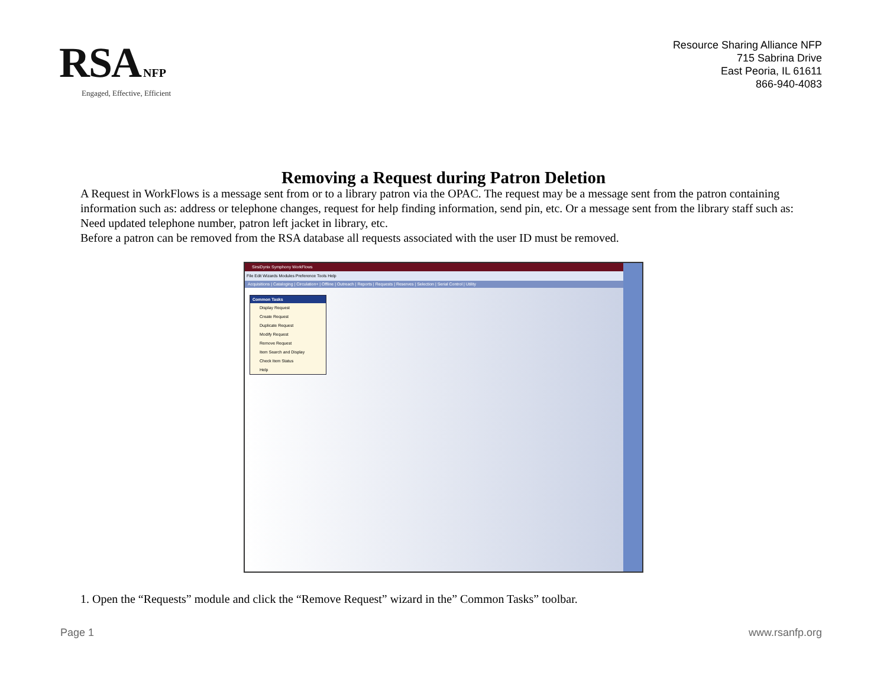RSA NFP
Engaged, Effective, Efficient
Resource Sharing Alliance NFP
715 Sabrina Drive
East Peoria, IL 61611
866-940-4083
Removing a Request during Patron Deletion
A Request in WorkFlows is a message sent from or to a library patron via the OPAC. The request may be a message sent from the patron containing information such as: address or telephone changes, request for help finding information, send pin, etc. Or a message sent from the library staff such as: Need updated telephone number, patron left jacket in library, etc.
Before a patron can be removed from the RSA database all requests associated with the user ID must be removed.
SirsiDynix Symphony WorkFlows
File Edit Wizards Modules Preference Tools Help
Acquisitions | Cataloging | Circulation+ | Offline | Outreach | Reports | Requests | Reserves | Selection | Serial Control | Utility
Common Tasks
Display Request
Create Request
Duplicate Request
Modify Request
Remove Request
Item Search and Display
Check Item Status
Help
1. Open the “Requests” module and click the “Remove Request” wizard in the” Common Tasks” toolbar.
Page 1 www.rsanfp.org